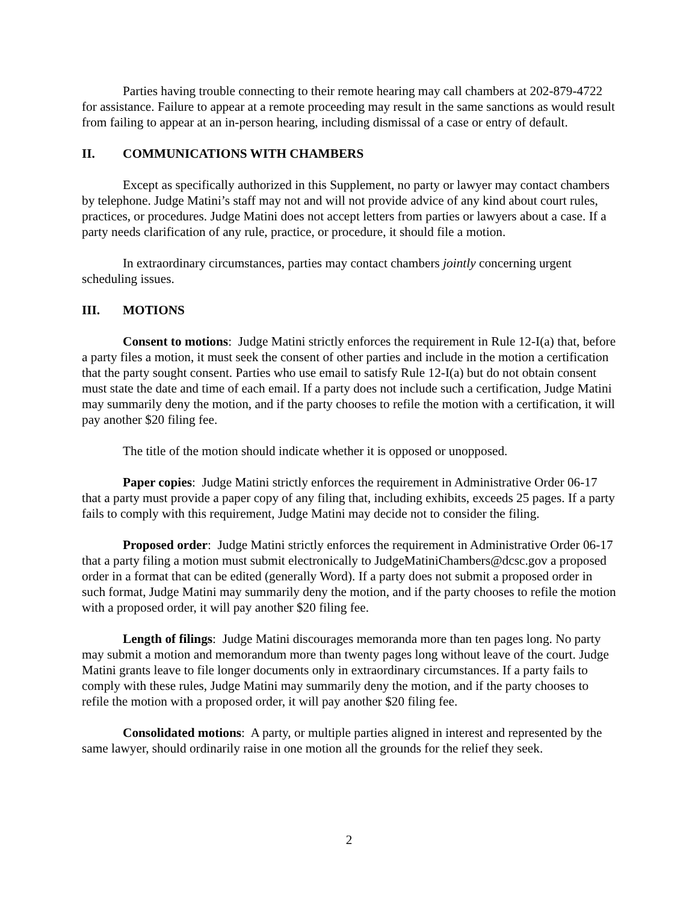Parties having trouble connecting to their remote hearing may call chambers at 202-879-4722 for assistance. Failure to appear at a remote proceeding may result in the same sanctions as would result from failing to appear at an in-person hearing, including dismissal of a case or entry of default.
II. COMMUNICATIONS WITH CHAMBERS
Except as specifically authorized in this Supplement, no party or lawyer may contact chambers by telephone. Judge Matini’s staff may not and will not provide advice of any kind about court rules, practices, or procedures. Judge Matini does not accept letters from parties or lawyers about a case. If a party needs clarification of any rule, practice, or procedure, it should file a motion.
In extraordinary circumstances, parties may contact chambers jointly concerning urgent scheduling issues.
III. MOTIONS
Consent to motions: Judge Matini strictly enforces the requirement in Rule 12-I(a) that, before a party files a motion, it must seek the consent of other parties and include in the motion a certification that the party sought consent. Parties who use email to satisfy Rule 12-I(a) but do not obtain consent must state the date and time of each email. If a party does not include such a certification, Judge Matini may summarily deny the motion, and if the party chooses to refile the motion with a certification, it will pay another $20 filing fee.
The title of the motion should indicate whether it is opposed or unopposed.
Paper copies: Judge Matini strictly enforces the requirement in Administrative Order 06-17 that a party must provide a paper copy of any filing that, including exhibits, exceeds 25 pages. If a party fails to comply with this requirement, Judge Matini may decide not to consider the filing.
Proposed order: Judge Matini strictly enforces the requirement in Administrative Order 06-17 that a party filing a motion must submit electronically to JudgeMatiniChambers@dcsc.gov a proposed order in a format that can be edited (generally Word). If a party does not submit a proposed order in such format, Judge Matini may summarily deny the motion, and if the party chooses to refile the motion with a proposed order, it will pay another $20 filing fee.
Length of filings: Judge Matini discourages memoranda more than ten pages long. No party may submit a motion and memorandum more than twenty pages long without leave of the court. Judge Matini grants leave to file longer documents only in extraordinary circumstances. If a party fails to comply with these rules, Judge Matini may summarily deny the motion, and if the party chooses to refile the motion with a proposed order, it will pay another $20 filing fee.
Consolidated motions: A party, or multiple parties aligned in interest and represented by the same lawyer, should ordinarily raise in one motion all the grounds for the relief they seek.
2